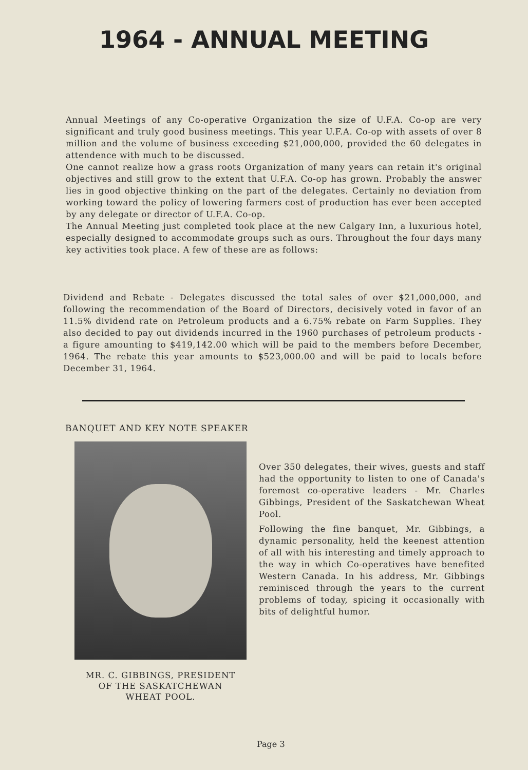1964 - ANNUAL MEETING
Annual Meetings of any Co-operative Organization the size of U.F.A. Co-op are very significant and truly good business meetings. This year U.F.A. Co-op with assets of over 8 million and the volume of business exceeding $21,000,000, provided the 60 delegates in attendence with much to be discussed.
One cannot realize how a grass roots Organization of many years can retain it's original objectives and still grow to the extent that U.F.A. Co-op has grown. Probably the answer lies in good objective thinking on the part of the delegates. Certainly no deviation from working toward the policy of lowering farmers cost of production has ever been accepted by any delegate or director of U.F.A. Co-op.
The Annual Meeting just completed took place at the new Calgary Inn, a luxurious hotel, especially designed to accommodate groups such as ours. Throughout the four days many key activities took place. A few of these are as follows:
Dividend and Rebate - Delegates discussed the total sales of over $21,000,000, and following the recommendation of the Board of Directors, decisively voted in favor of an 11.5% dividend rate on Petroleum products and a 6.75% rebate on Farm Supplies. They also decided to pay out dividends incurred in the 1960 purchases of petroleum products - a figure amounting to $419,142.00 which will be paid to the members before December, 1964. The rebate this year amounts to $523,000.00 and will be paid to locals before December 31, 1964.
BANQUET AND KEY NOTE SPEAKER
MR. C. GIBBINGS, PRESIDENT
OF THE SASKATCHEWAN
WHEAT POOL.
Over 350 delegates, their wives, guests and staff had the opportunity to listen to one of Canada's foremost co-operative leaders - Mr. Charles Gibbings, President of the Saskatchewan Wheat Pool.
Following the fine banquet, Mr. Gibbings, a dynamic personality, held the keenest attention of all with his interesting and timely approach to the way in which Co-operatives have benefited Western Canada. In his address, Mr. Gibbings reminisced through the years to the current problems of today, spicing it occasionally with bits of delightful humor.
Page 3